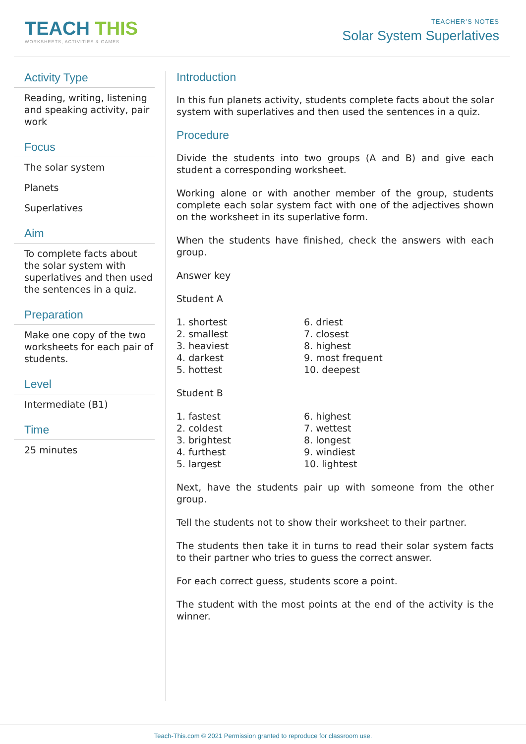TEACH THIS
WORKSHEETS, ACTIVITIES & GAMES
TEACHER’S NOTES
Solar System Superlatives
Activity Type
Reading, writing, listening and speaking activity, pair work
Focus
The solar system
Planets
Superlatives
Aim
To complete facts about the solar system with superlatives and then used the sentences in a quiz.
Preparation
Make one copy of the two worksheets for each pair of students.
Level
Intermediate (B1)
Time
25 minutes
Introduction
In this fun planets activity, students complete facts about the solar system with superlatives and then used the sentences in a quiz.
Procedure
Divide the students into two groups (A and B) and give each student a corresponding worksheet.
Working alone or with another member of the group, students complete each solar system fact with one of the adjectives shown on the worksheet in its superlative form.
When the students have finished, check the answers with each group.
Answer key
Student A
1. shortest
2. smallest
3. heaviest
4. darkest
5. hottest
6. driest
7. closest
8. highest
9. most frequent
10. deepest
Student B
1. fastest
2. coldest
3. brightest
4. furthest
5. largest
6. highest
7. wettest
8. longest
9. windiest
10. lightest
Next, have the students pair up with someone from the other group.
Tell the students not to show their worksheet to their partner.
The students then take it in turns to read their solar system facts to their partner who tries to guess the correct answer.
For each correct guess, students score a point.
The student with the most points at the end of the activity is the winner.
Teach-This.com © 2021 Permission granted to reproduce for classroom use.